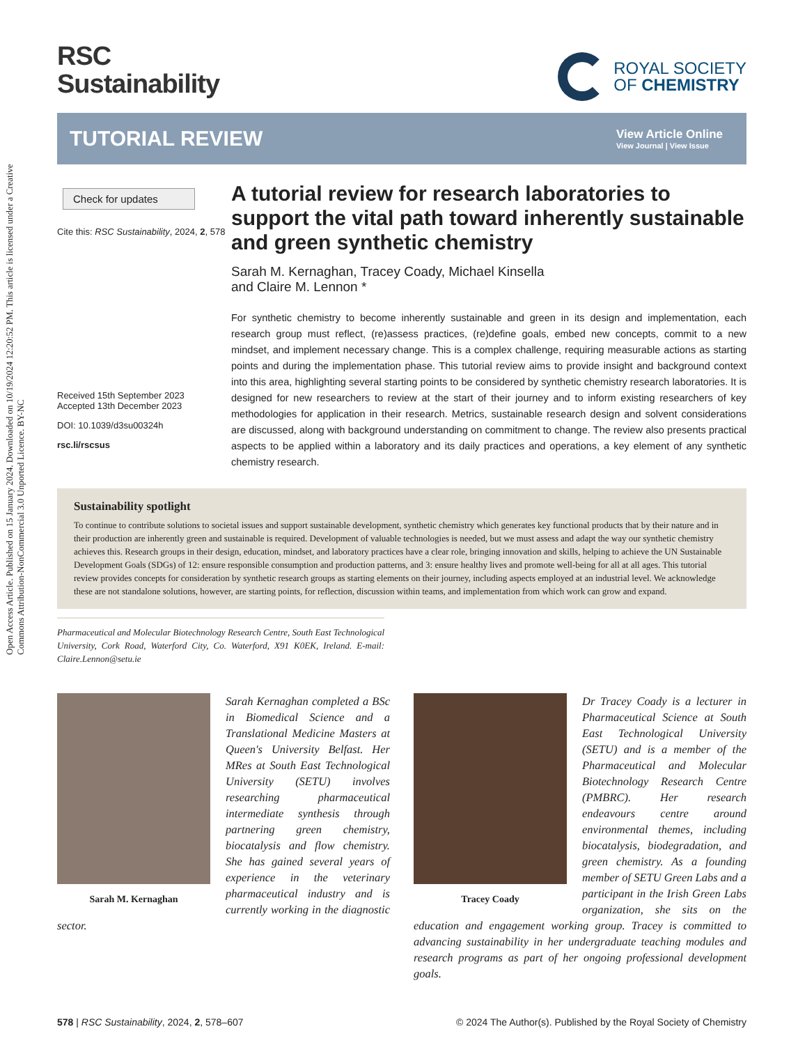Open Access Article. Published on 15 January 2024. Downloaded on 10/19/2024 12:20:52 PM. This article is licensed under a Creative Commons Attribution-NonCommercial 3.0 Unported Licence. BY-NC
RSC
Sustainability
ROYAL SOCIETY
OF CHEMISTRY
TUTORIAL REVIEW
View Article Online
View Journal | View Issue
Check for updates
Cite this: RSC Sustainability, 2024, 2, 578
Received 15th September 2023
Accepted 13th December 2023
DOI: 10.1039/d3su00324h
rsc.li/rscsus
A tutorial review for research laboratories to support the vital path toward inherently sustainable and green synthetic chemistry
Sarah M. Kernaghan, Tracey Coady, Michael Kinsella
and Claire M. Lennon *
For synthetic chemistry to become inherently sustainable and green in its design and implementation, each research group must reflect, (re)assess practices, (re)define goals, embed new concepts, commit to a new mindset, and implement necessary change. This is a complex challenge, requiring measurable actions as starting points and during the implementation phase. This tutorial review aims to provide insight and background context into this area, highlighting several starting points to be considered by synthetic chemistry research laboratories. It is designed for new researchers to review at the start of their journey and to inform existing researchers of key methodologies for application in their research. Metrics, sustainable research design and solvent considerations are discussed, along with background understanding on commitment to change. The review also presents practical aspects to be applied within a laboratory and its daily practices and operations, a key element of any synthetic chemistry research.
Sustainability spotlight
To continue to contribute solutions to societal issues and support sustainable development, synthetic chemistry which generates key functional products that by their nature and in their production are inherently green and sustainable is required. Development of valuable technologies is needed, but we must assess and adapt the way our synthetic chemistry achieves this. Research groups in their design, education, mindset, and laboratory practices have a clear role, bringing innovation and skills, helping to achieve the UN Sustainable Development Goals (SDGs) of 12: ensure responsible consumption and production patterns, and 3: ensure healthy lives and promote well-being for all at all ages. This tutorial review provides concepts for consideration by synthetic research groups as starting elements on their journey, including aspects employed at an industrial level. We acknowledge these are not standalone solutions, however, are starting points, for reflection, discussion within teams, and implementation from which work can grow and expand.
Pharmaceutical and Molecular Biotechnology Research Centre, South East Technological University, Cork Road, Waterford City, Co. Waterford, X91 K0EK, Ireland. E-mail: Claire.Lennon@setu.ie
Sarah M. Kernaghan
Sarah Kernaghan completed a BSc in Biomedical Science and a Translational Medicine Masters at Queen's University Belfast. Her MRes at South East Technological University (SETU) involves researching pharmaceutical intermediate synthesis through partnering green chemistry, biocatalysis and flow chemistry. She has gained several years of experience in the veterinary pharmaceutical industry and is currently working in the diagnostic sector.
Tracey Coady
Dr Tracey Coady is a lecturer in Pharmaceutical Science at South East Technological University (SETU) and is a member of the Pharmaceutical and Molecular Biotechnology Research Centre (PMBRC). Her research endeavours centre around environmental themes, including biocatalysis, biodegradation, and green chemistry. As a founding member of SETU Green Labs and a participant in the Irish Green Labs organization, she sits on the education and engagement working group. Tracey is committed to advancing sustainability in her undergraduate teaching modules and research programs as part of her ongoing professional development goals.
578 | RSC Sustainability, 2024, 2, 578–607 © 2024 The Author(s). Published by the Royal Society of Chemistry